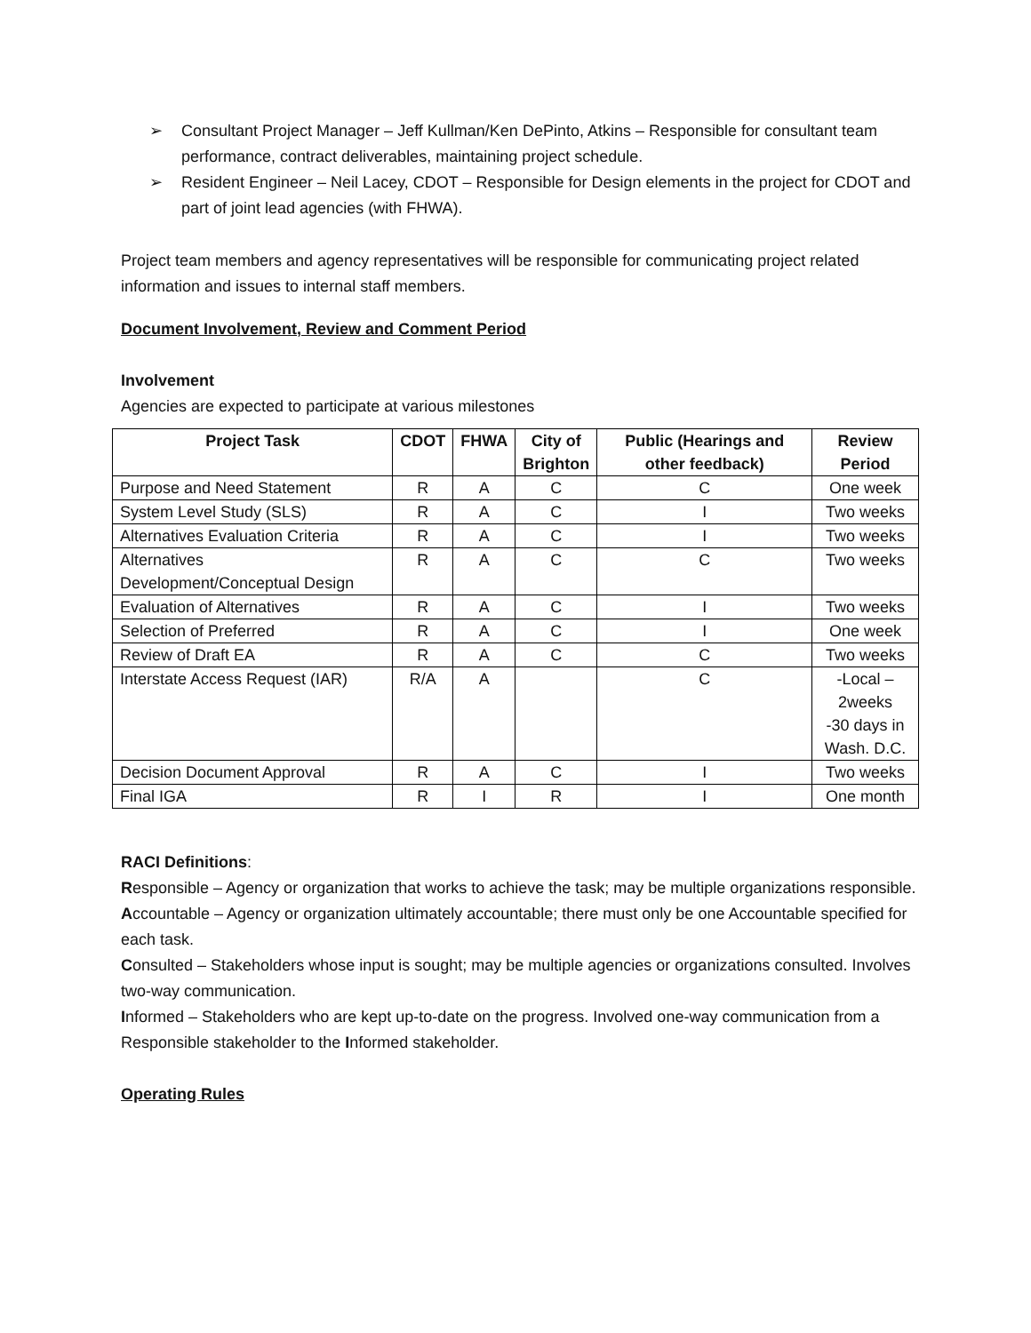➢ Consultant Project Manager – Jeff Kullman/Ken DePinto, Atkins – Responsible for consultant team performance, contract deliverables, maintaining project schedule.
➢ Resident Engineer – Neil Lacey, CDOT – Responsible for Design elements in the project for CDOT and part of joint lead agencies (with FHWA).
Project team members and agency representatives will be responsible for communicating project related information and issues to internal staff members.
Document Involvement, Review and Comment Period
Involvement
Agencies are expected to participate at various milestones
| Project Task | CDOT | FHWA | City of Brighton | Public (Hearings and other feedback) | Review Period |
| --- | --- | --- | --- | --- | --- |
| Purpose and Need Statement | R | A | C | C | One week |
| System Level Study (SLS) | R | A | C | I | Two weeks |
| Alternatives Evaluation Criteria | R | A | C | I | Two weeks |
| Alternatives Development/Conceptual Design | R | A | C | C | Two weeks |
| Evaluation of Alternatives | R | A | C | I | Two weeks |
| Selection of Preferred | R | A | C | I | One week |
| Review of Draft EA | R | A | C | C | Two weeks |
| Interstate Access Request (IAR) | R/A | A | | C | -Local – 2weeks -30 days in Wash. D.C. |
| Decision Document Approval | R | A | C | I | Two weeks |
| Final IGA | R | I | R | I | One month |
RACI Definitions:
Responsible – Agency or organization that works to achieve the task; may be multiple organizations responsible.
Accountable – Agency or organization ultimately accountable; there must only be one Accountable specified for each task.
Consulted – Stakeholders whose input is sought; may be multiple agencies or organizations consulted. Involves two-way communication.
Informed – Stakeholders who are kept up-to-date on the progress. Involved one-way communication from a Responsible stakeholder to the Informed stakeholder.
Operating Rules